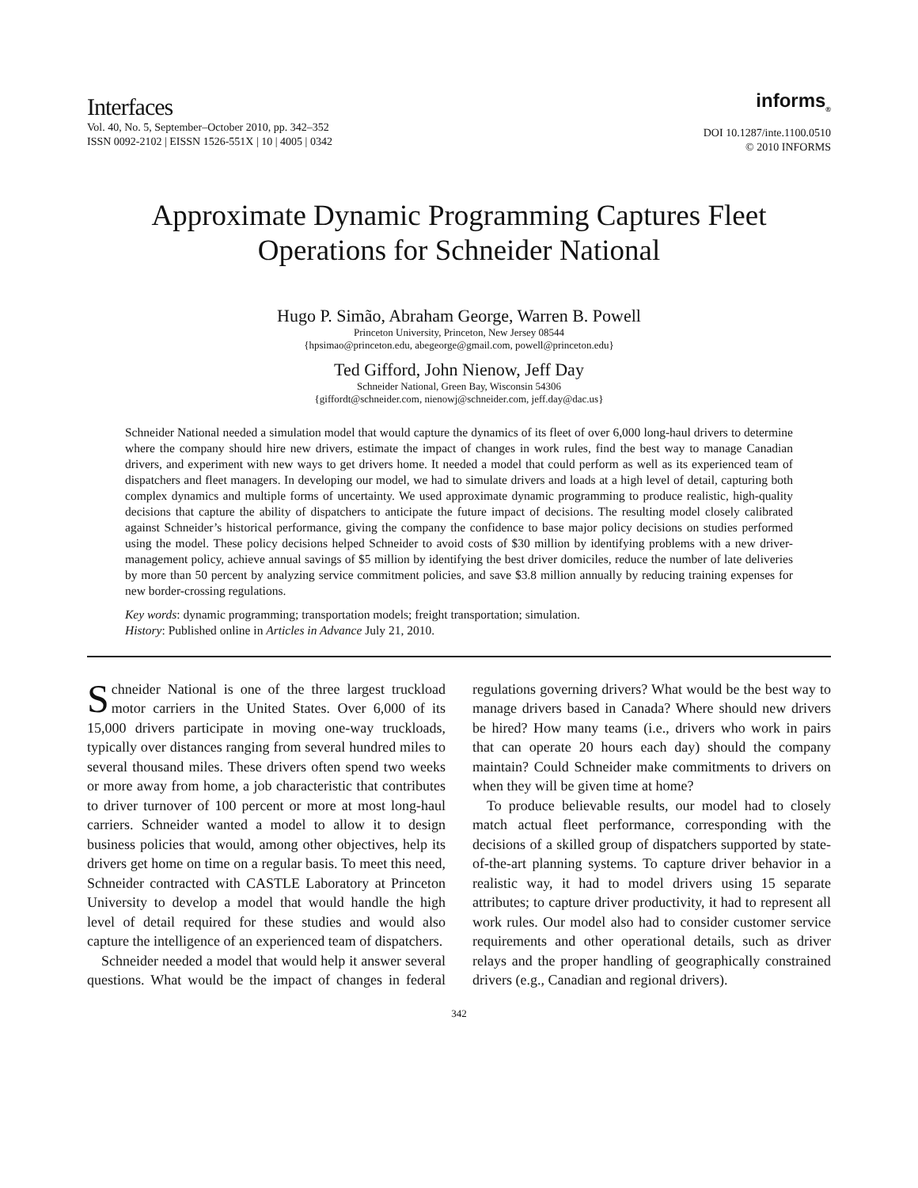Interfaces
Vol. 40, No. 5, September–October 2010, pp. 342–352
ISSN 0092-2102 | EISSN 1526-551X | 10 | 4005 | 0342
informs<sub>®</sub>
DOI 10.1287/inte.1100.0510
© 2010 INFORMS
Approximate Dynamic Programming Captures Fleet Operations for Schneider National
Hugo P. Simão, Abraham George, Warren B. Powell
Princeton University, Princeton, New Jersey 08544
{hpsimao@princeton.edu, abegeorge@gmail.com, powell@princeton.edu}
Ted Gifford, John Nienow, Jeff Day
Schneider National, Green Bay, Wisconsin 54306
{giffordt@schneider.com, nienowj@schneider.com, jeff.day@dac.us}
Schneider National needed a simulation model that would capture the dynamics of its fleet of over 6,000 long-haul drivers to determine where the company should hire new drivers, estimate the impact of changes in work rules, find the best way to manage Canadian drivers, and experiment with new ways to get drivers home. It needed a model that could perform as well as its experienced team of dispatchers and fleet managers. In developing our model, we had to simulate drivers and loads at a high level of detail, capturing both complex dynamics and multiple forms of uncertainty. We used approximate dynamic programming to produce realistic, high-quality decisions that capture the ability of dispatchers to anticipate the future impact of decisions. The resulting model closely calibrated against Schneider’s historical performance, giving the company the confidence to base major policy decisions on studies performed using the model. These policy decisions helped Schneider to avoid costs of $30 million by identifying problems with a new driver-management policy, achieve annual savings of $5 million by identifying the best driver domiciles, reduce the number of late deliveries by more than 50 percent by analyzing service commitment policies, and save $3.8 million annually by reducing training expenses for new border-crossing regulations.
Key words: dynamic programming; transportation models; freight transportation; simulation.
History: Published online in Articles in Advance July 21, 2010.
Schneider National is one of the three largest truckload motor carriers in the United States. Over 6,000 of its 15,000 drivers participate in moving one-way truckloads, typically over distances ranging from several hundred miles to several thousand miles. These drivers often spend two weeks or more away from home, a job characteristic that contributes to driver turnover of 100 percent or more at most long-haul carriers. Schneider wanted a model to allow it to design business policies that would, among other objectives, help its drivers get home on time on a regular basis. To meet this need, Schneider contracted with CASTLE Laboratory at Princeton University to develop a model that would handle the high level of detail required for these studies and would also capture the intelligence of an experienced team of dispatchers.
Schneider needed a model that would help it answer several questions. What would be the impact of changes in federal regulations governing drivers? What would be the best way to manage drivers based in Canada? Where should new drivers be hired? How many teams (i.e., drivers who work in pairs that can operate 20 hours each day) should the company maintain? Could Schneider make commitments to drivers on when they will be given time at home?
To produce believable results, our model had to closely match actual fleet performance, corresponding with the decisions of a skilled group of dispatchers supported by state-of-the-art planning systems. To capture driver behavior in a realistic way, it had to model drivers using 15 separate attributes; to capture driver productivity, it had to represent all work rules. Our model also had to consider customer service requirements and other operational details, such as driver relays and the proper handling of geographically constrained drivers (e.g., Canadian and regional drivers).
342